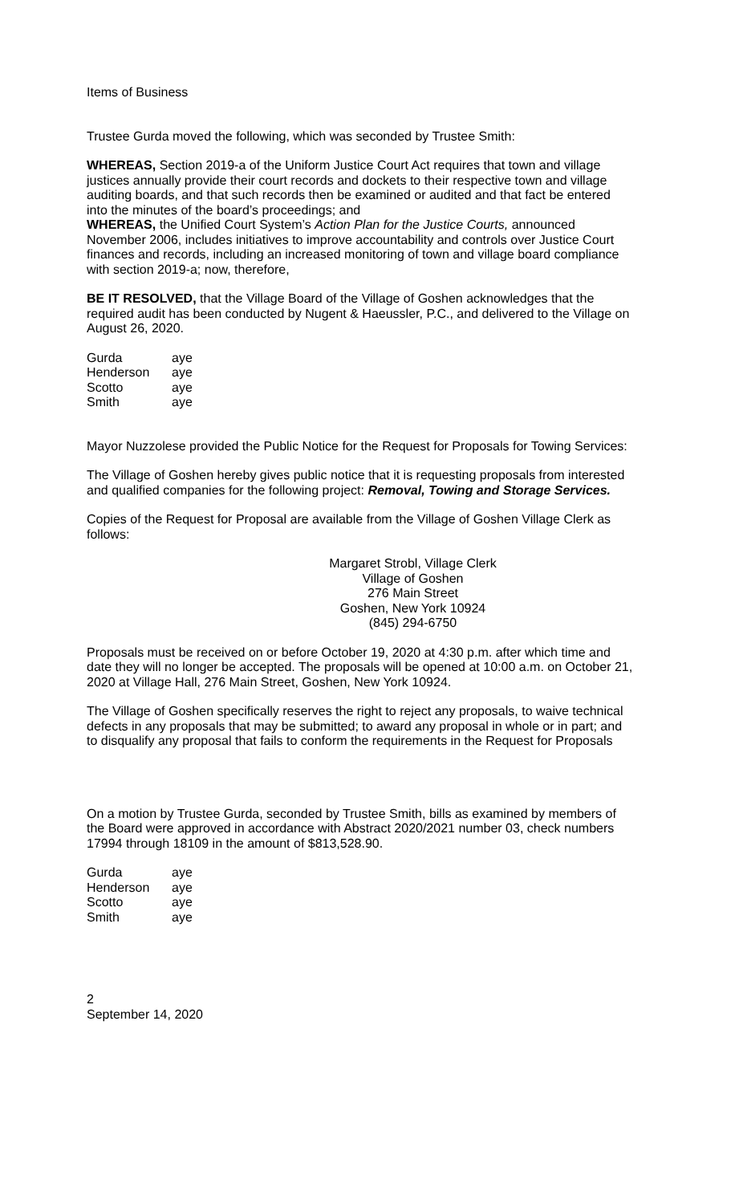Items of Business
Trustee Gurda moved the following, which was seconded by Trustee Smith:
WHEREAS, Section 2019-a of the Uniform Justice Court Act requires that town and village justices annually provide their court records and dockets to their respective town and village auditing boards, and that such records then be examined or audited and that fact be entered into the minutes of the board’s proceedings; and
WHEREAS, the Unified Court System’s Action Plan for the Justice Courts, announced November 2006, includes initiatives to improve accountability and controls over Justice Court finances and records, including an increased monitoring of town and village board compliance with section 2019-a; now, therefore,
BE IT RESOLVED, that the Village Board of the Village of Goshen acknowledges that the required audit has been conducted by Nugent & Haeussler, P.C., and delivered to the Village on August 26, 2020.
| Gurda | aye |
| Henderson | aye |
| Scotto | aye |
| Smith | aye |
Mayor Nuzzolese provided the Public Notice for the Request for Proposals for Towing Services:
The Village of Goshen hereby gives public notice that it is requesting proposals from interested and qualified companies for the following project: Removal, Towing and Storage Services.
Copies of the Request for Proposal are available from the Village of Goshen Village Clerk as follows:
Margaret Strobl, Village Clerk
Village of Goshen
276 Main Street
Goshen, New York 10924
(845) 294-6750
Proposals must be received on or before October 19, 2020 at 4:30 p.m. after which time and date they will no longer be accepted. The proposals will be opened at 10:00 a.m. on October 21, 2020 at Village Hall, 276 Main Street, Goshen, New York 10924.
The Village of Goshen specifically reserves the right to reject any proposals, to waive technical defects in any proposals that may be submitted; to award any proposal in whole or in part; and to disqualify any proposal that fails to conform the requirements in the Request for Proposals
On a motion by Trustee Gurda, seconded by Trustee Smith, bills as examined by members of the Board were approved in accordance with Abstract 2020/2021 number 03, check numbers 17994 through 18109 in the amount of $813,528.90.
| Gurda | aye |
| Henderson | aye |
| Scotto | aye |
| Smith | aye |
2
September 14, 2020